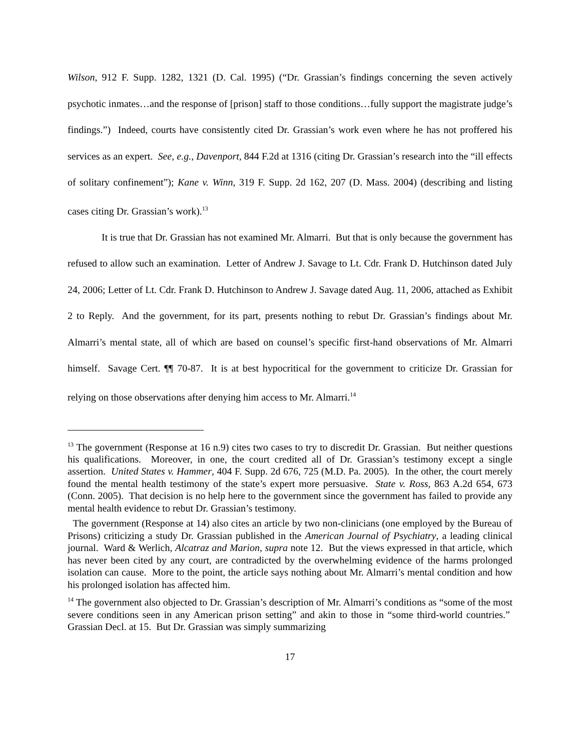Wilson, 912 F. Supp. 1282, 1321 (D. Cal. 1995) (“Dr. Grassian’s findings concerning the seven actively psychotic inmates…and the response of [prison] staff to those conditions…fully support the magistrate judge’s findings.”) Indeed, courts have consistently cited Dr. Grassian’s work even where he has not proffered his services as an expert. See, e.g., Davenport, 844 F.2d at 1316 (citing Dr. Grassian’s research into the “ill effects of solitary confinement”); Kane v. Winn, 319 F. Supp. 2d 162, 207 (D. Mass. 2004) (describing and listing cases citing Dr. Grassian’s work).<sup>13</sup>
It is true that Dr. Grassian has not examined Mr. Almarri. But that is only because the government has refused to allow such an examination. Letter of Andrew J. Savage to Lt. Cdr. Frank D. Hutchinson dated July 24, 2006; Letter of Lt. Cdr. Frank D. Hutchinson to Andrew J. Savage dated Aug. 11, 2006, attached as Exhibit 2 to Reply. And the government, for its part, presents nothing to rebut Dr. Grassian’s findings about Mr. Almarri’s mental state, all of which are based on counsel’s specific first-hand observations of Mr. Almarri himself. Savage Cert. ¶¶ 70-87. It is at best hypocritical for the government to criticize Dr. Grassian for relying on those observations after denying him access to Mr. Almarri.<sup>14</sup>
<sup>13</sup> The government (Response at 16 n.9) cites two cases to try to discredit Dr. Grassian. But neither questions his qualifications. Moreover, in one, the court credited all of Dr. Grassian’s testimony except a single assertion. United States v. Hammer, 404 F. Supp. 2d 676, 725 (M.D. Pa. 2005). In the other, the court merely found the mental health testimony of the state’s expert more persuasive. State v. Ross, 863 A.2d 654, 673 (Conn. 2005). That decision is no help here to the government since the government has failed to provide any mental health evidence to rebut Dr. Grassian’s testimony.
The government (Response at 14) also cites an article by two non-clinicians (one employed by the Bureau of Prisons) criticizing a study Dr. Grassian published in the American Journal of Psychiatry, a leading clinical journal. Ward & Werlich, Alcatraz and Marion, supra note 12. But the views expressed in that article, which has never been cited by any court, are contradicted by the overwhelming evidence of the harms prolonged isolation can cause. More to the point, the article says nothing about Mr. Almarri’s mental condition and how his prolonged isolation has affected him.
<sup>14</sup> The government also objected to Dr. Grassian’s description of Mr. Almarri’s conditions as “some of the most severe conditions seen in any American prison setting” and akin to those in “some third-world countries.” Grassian Decl. at 15. But Dr. Grassian was simply summarizing
17